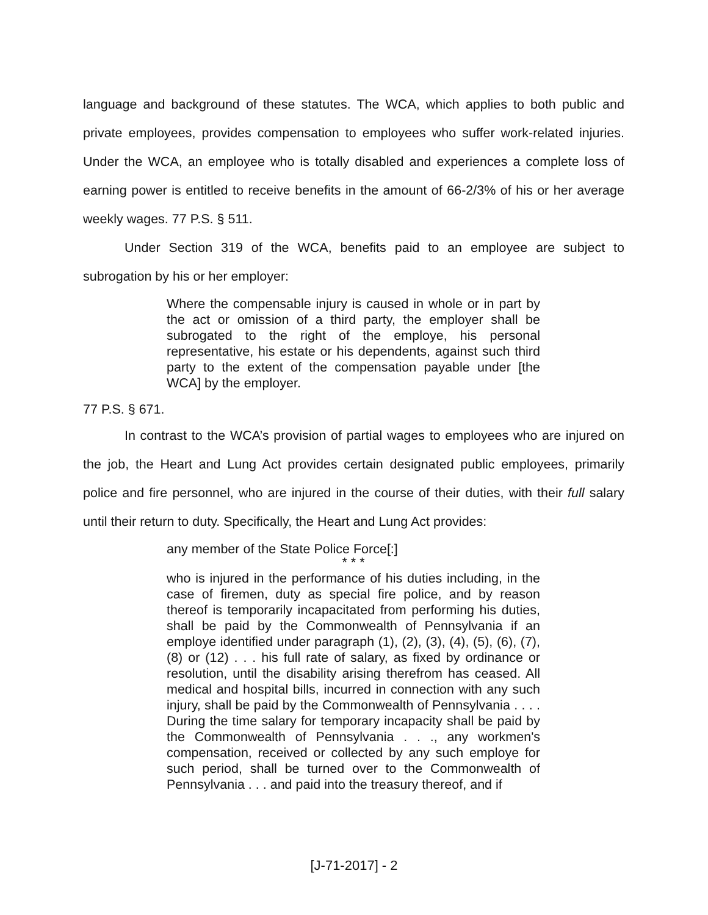language and background of these statutes. The WCA, which applies to both public and private employees, provides compensation to employees who suffer work-related injuries. Under the WCA, an employee who is totally disabled and experiences a complete loss of earning power is entitled to receive benefits in the amount of 66-2/3% of his or her average weekly wages. 77 P.S. § 511.
Under Section 319 of the WCA, benefits paid to an employee are subject to subrogation by his or her employer:
Where the compensable injury is caused in whole or in part by the act or omission of a third party, the employer shall be subrogated to the right of the employe, his personal representative, his estate or his dependents, against such third party to the extent of the compensation payable under [the WCA] by the employer.
77 P.S. § 671.
In contrast to the WCA’s provision of partial wages to employees who are injured on the job, the Heart and Lung Act provides certain designated public employees, primarily police and fire personnel, who are injured in the course of their duties, with their full salary until their return to duty. Specifically, the Heart and Lung Act provides:
any member of the State Police Force[:]
* * *
who is injured in the performance of his duties including, in the case of firemen, duty as special fire police, and by reason thereof is temporarily incapacitated from performing his duties, shall be paid by the Commonwealth of Pennsylvania if an employe identified under paragraph (1), (2), (3), (4), (5), (6), (7), (8) or (12) . . . his full rate of salary, as fixed by ordinance or resolution, until the disability arising therefrom has ceased. All medical and hospital bills, incurred in connection with any such injury, shall be paid by the Commonwealth of Pennsylvania . . . . During the time salary for temporary incapacity shall be paid by the Commonwealth of Pennsylvania . . ., any workmen's compensation, received or collected by any such employe for such period, shall be turned over to the Commonwealth of Pennsylvania . . . and paid into the treasury thereof, and if
[J-71-2017] - 2